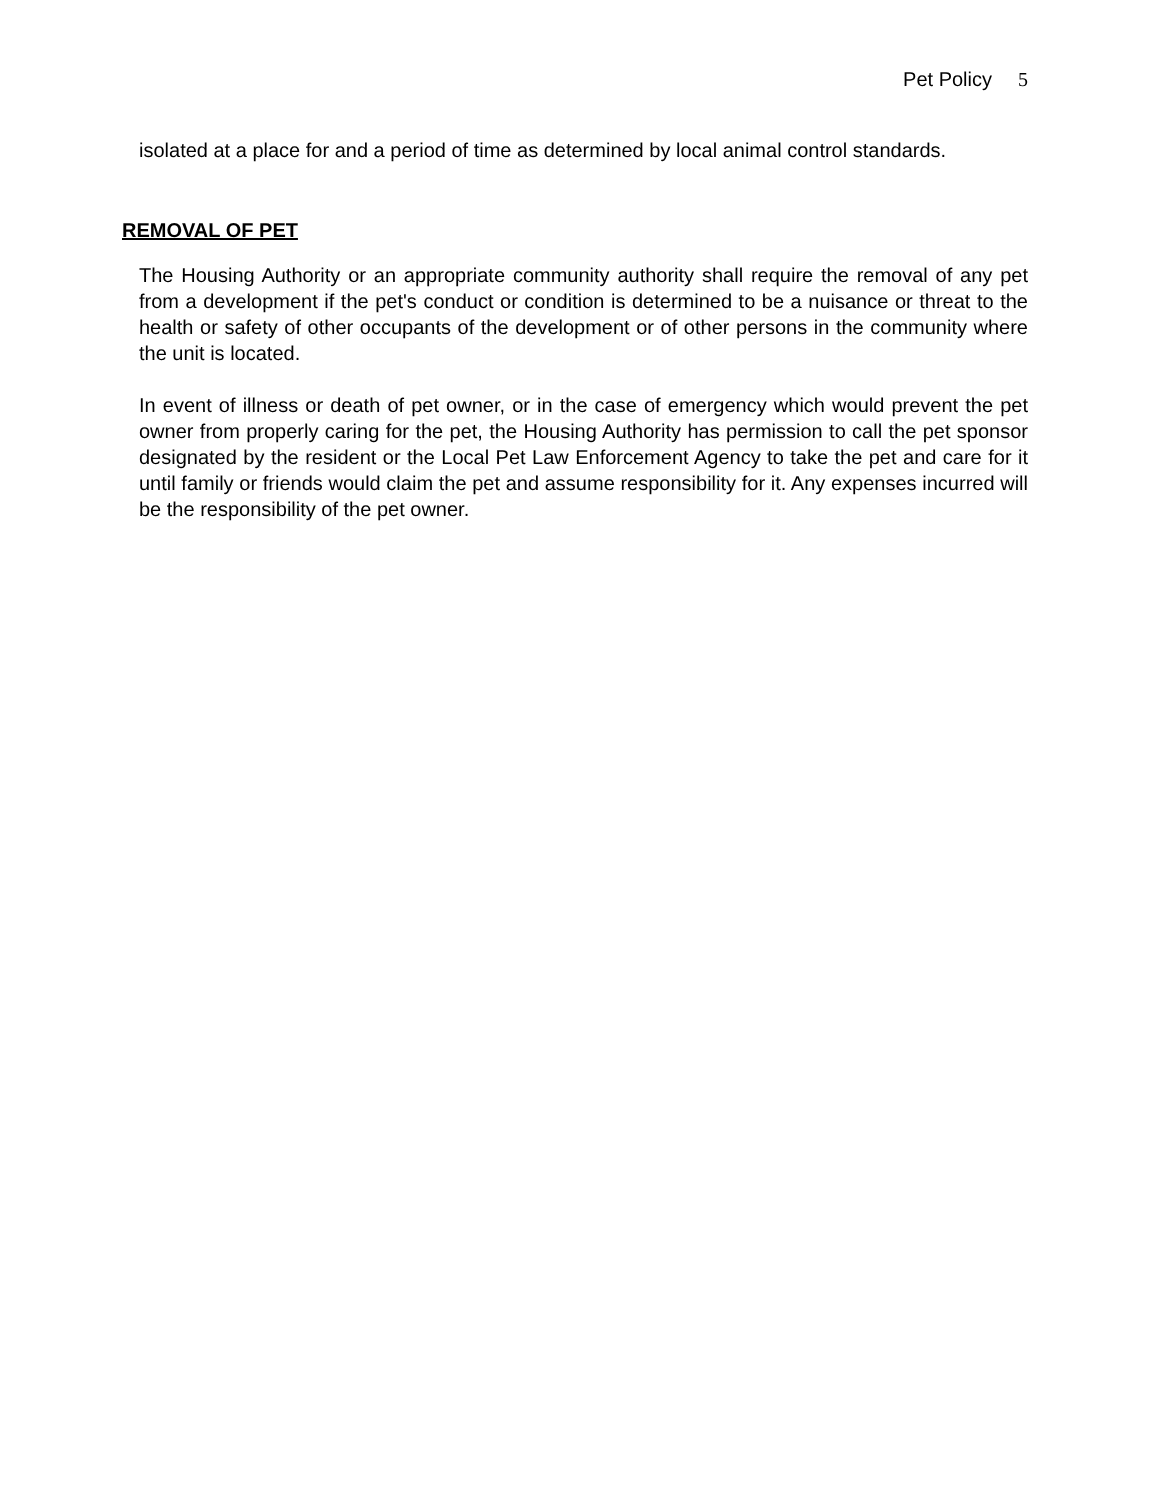Pet Policy 5
isolated at a place for and a period of time as determined by local animal control standards.
REMOVAL OF PET
The Housing Authority or an appropriate community authority shall require the removal of any pet from a development if the pet's conduct or condition is determined to be a nuisance or threat to the health or safety of other occupants of the development or of other persons in the community where the unit is located.
In event of illness or death of pet owner, or in the case of emergency which would prevent the pet owner from properly caring for the pet, the Housing Authority has permission to call the pet sponsor designated by the resident or the Local Pet Law Enforcement Agency to take the pet and care for it until family or friends would claim the pet and assume responsibility for it. Any expenses incurred will be the responsibility of the pet owner.